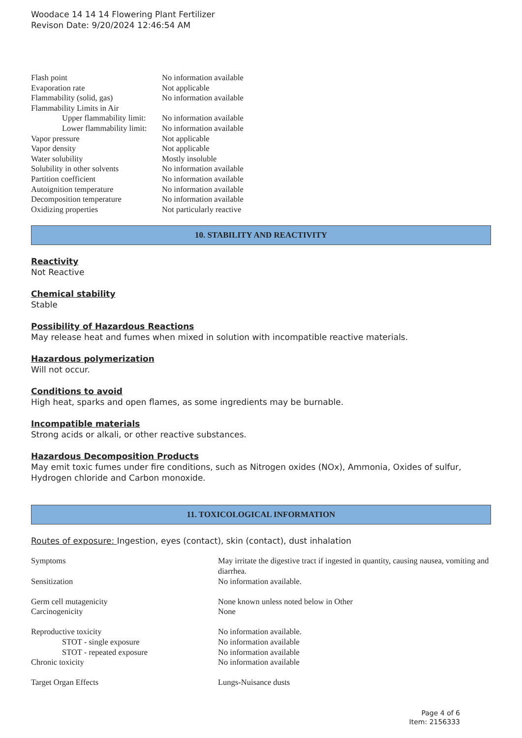Woodace 14 14 14 Flowering Plant Fertilizer
Revison Date: 9/20/2024 12:46:54 AM
| Flash point | No information available |
| Evaporation rate | Not applicable |
| Flammability (solid, gas) | No information available |
| Flammability Limits in Air | |
| Upper flammability limit: | No information available |
| Lower flammability limit: | No information available |
| Vapor pressure | Not applicable |
| Vapor density | Not applicable |
| Water solubility | Mostly insoluble |
| Solubility in other solvents | No information available |
| Partition coefficient | No information available |
| Autoignition temperature | No information available |
| Decomposition temperature | No information available |
| Oxidizing properties | Not particularly reactive |
10. STABILITY AND REACTIVITY
Reactivity
Not Reactive
Chemical stability
Stable
Possibility of Hazardous Reactions
May release heat and fumes when mixed in solution with incompatible reactive materials.
Hazardous polymerization
Will not occur.
Conditions to avoid
High heat, sparks and open flames, as some ingredients may be burnable.
Incompatible materials
Strong acids or alkali, or other reactive substances.
Hazardous Decomposition Products
May emit toxic fumes under fire conditions, such as Nitrogen oxides (NOx), Ammonia, Oxides of sulfur, Hydrogen chloride and Carbon monoxide.
11. TOXICOLOGICAL INFORMATION
Routes of exposure: Ingestion, eyes (contact), skin (contact), dust inhalation
| Symptoms | May irritate the digestive tract if ingested in quantity, causing nausea, vomiting and diarrhea. |
| Sensitization | No information available. |
| Germ cell mutagenicity | None known unless noted below in Other |
| Carcinogenicity | None |
| Reproductive toxicity | No information available. |
| STOT - single exposure | No information available |
| STOT - repeated exposure | No information available |
| Chronic toxicity | No information available |
| Target Organ Effects | Lungs-Nuisance dusts |
Page 4 of 6
Item: 2156333